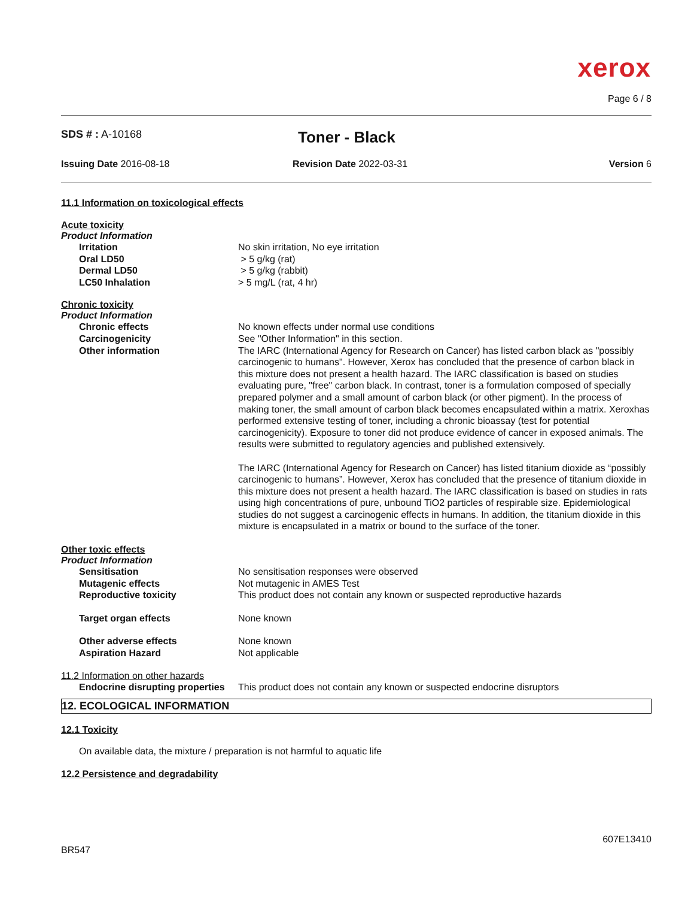xerox
Page 6 / 8
SDS # : A-10168
Toner - Black
Issuing Date 2016-08-18 Revision Date 2022-03-31 Version 6
11.1 Information on toxicological effects
Acute toxicity
Product Information
Irritation No skin irritation, No eye irritation
Oral LD50 > 5 g/kg (rat)
Dermal LD50 > 5 g/kg (rabbit)
LC50 Inhalation > 5 mg/L (rat, 4 hr)
Chronic toxicity
Product Information
Chronic effects No known effects under normal use conditions
Carcinogenicity See "Other Information" in this section.
Other information The IARC (International Agency for Research on Cancer) has listed carbon black as "possibly carcinogenic to humans". However, Xerox has concluded that the presence of carbon black in this mixture does not present a health hazard. The IARC classification is based on studies evaluating pure, "free" carbon black. In contrast, toner is a formulation composed of specially prepared polymer and a small amount of carbon black (or other pigment). In the process of making toner, the small amount of carbon black becomes encapsulated within a matrix. Xeroxhas performed extensive testing of toner, including a chronic bioassay (test for potential carcinogenicity). Exposure to toner did not produce evidence of cancer in exposed animals. The results were submitted to regulatory agencies and published extensively.
The IARC (International Agency for Research on Cancer) has listed titanium dioxide as “possibly carcinogenic to humans”. However, Xerox has concluded that the presence of titanium dioxide in this mixture does not present a health hazard. The IARC classification is based on studies in rats using high concentrations of pure, unbound TiO2 particles of respirable size. Epidemiological studies do not suggest a carcinogenic effects in humans. In addition, the titanium dioxide in this mixture is encapsulated in a matrix or bound to the surface of the toner.
Other toxic effects
Product Information
Sensitisation No sensitisation responses were observed
Mutagenic effects Not mutagenic in AMES Test
Reproductive toxicity This product does not contain any known or suspected reproductive hazards
Target organ effects None known
Other adverse effects None known
Aspiration Hazard Not applicable
11.2 Information on other hazards
Endocrine disrupting properties
This product does not contain any known or suspected endocrine disruptors
12. ECOLOGICAL INFORMATION
12.1 Toxicity
On available data, the mixture / preparation is not harmful to aquatic life
12.2 Persistence and degradability
607E13410
BR547